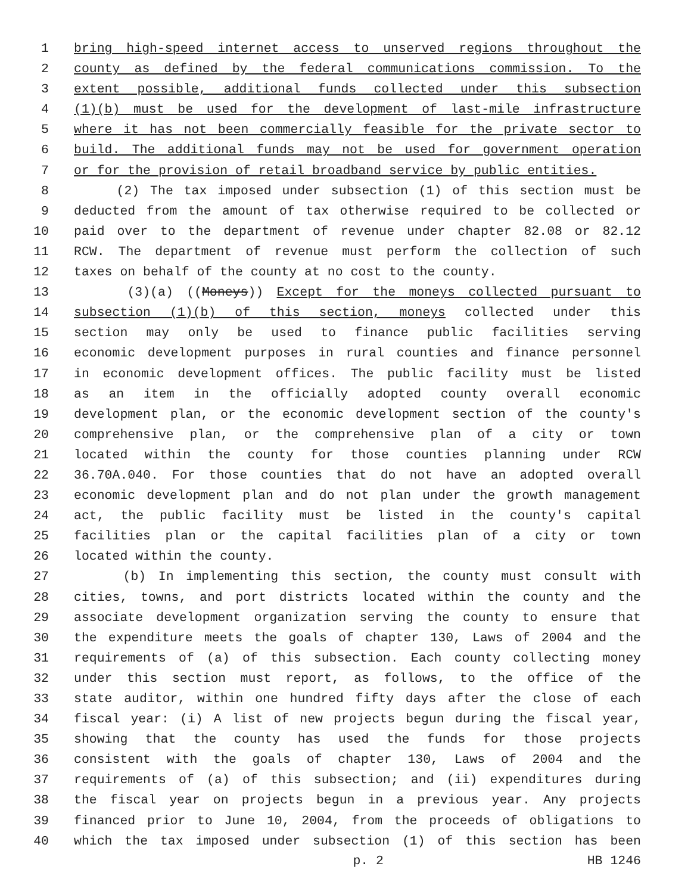1 bring high-speed internet access to unserved regions throughout the
2 county as defined by the federal communications commission. To the
3 extent possible, additional funds collected under this subsection
4 (1)(b) must be used for the development of last-mile infrastructure
5 where it has not been commercially feasible for the private sector to
6 build. The additional funds may not be used for government operation
7 or for the provision of retail broadband service by public entities.
8 (2) The tax imposed under subsection (1) of this section must be
9 deducted from the amount of tax otherwise required to be collected or
10 paid over to the department of revenue under chapter 82.08 or 82.12
11 RCW. The department of revenue must perform the collection of such
12 taxes on behalf of the county at no cost to the county.
13 (3)(a) ((Moneys)) Except for the moneys collected pursuant to
14 subsection (1)(b) of this section, moneys collected under this
15 section may only be used to finance public facilities serving
16 economic development purposes in rural counties and finance personnel
17 in economic development offices. The public facility must be listed
18 as an item in the officially adopted county overall economic
19 development plan, or the economic development section of the county's
20 comprehensive plan, or the comprehensive plan of a city or town
21 located within the county for those counties planning under RCW
22 36.70A.040. For those counties that do not have an adopted overall
23 economic development plan and do not plan under the growth management
24 act, the public facility must be listed in the county's capital
25 facilities plan or the capital facilities plan of a city or town
26 located within the county.
27 (b) In implementing this section, the county must consult with
28 cities, towns, and port districts located within the county and the
29 associate development organization serving the county to ensure that
30 the expenditure meets the goals of chapter 130, Laws of 2004 and the
31 requirements of (a) of this subsection. Each county collecting money
32 under this section must report, as follows, to the office of the
33 state auditor, within one hundred fifty days after the close of each
34 fiscal year: (i) A list of new projects begun during the fiscal year,
35 showing that the county has used the funds for those projects
36 consistent with the goals of chapter 130, Laws of 2004 and the
37 requirements of (a) of this subsection; and (ii) expenditures during
38 the fiscal year on projects begun in a previous year. Any projects
39 financed prior to June 10, 2004, from the proceeds of obligations to
40 which the tax imposed under subsection (1) of this section has been
p. 2 HB 1246